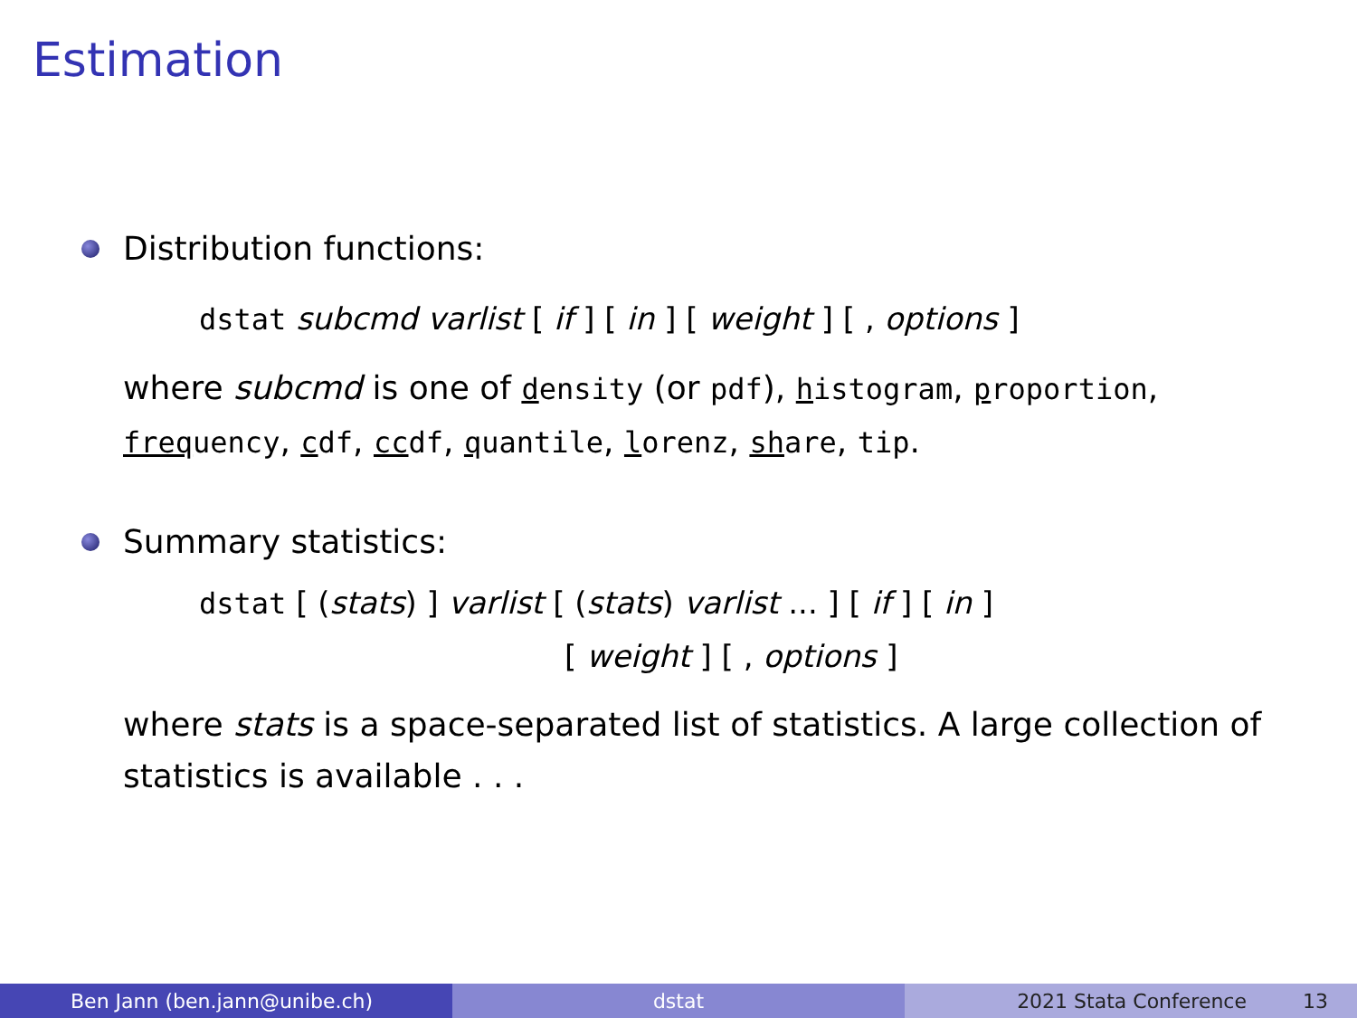Estimation
Distribution functions:
dstat subcmd varlist [ if ] [ in ] [ weight ] [ , options ]
where subcmd is one of density (or pdf), histogram, proportion, frequency, cdf, ccdf, quantile, lorenz, share, tip.
Summary statistics:
dstat [ (stats) ] varlist [ (stats) varlist ... ] [ if ] [ in ]
[ weight ] [ , options ]
where stats is a space-separated list of statistics. A large collection of statistics is available . . .
Ben Jann (ben.jann@unibe.ch) dstat 2021 Stata Conference 13